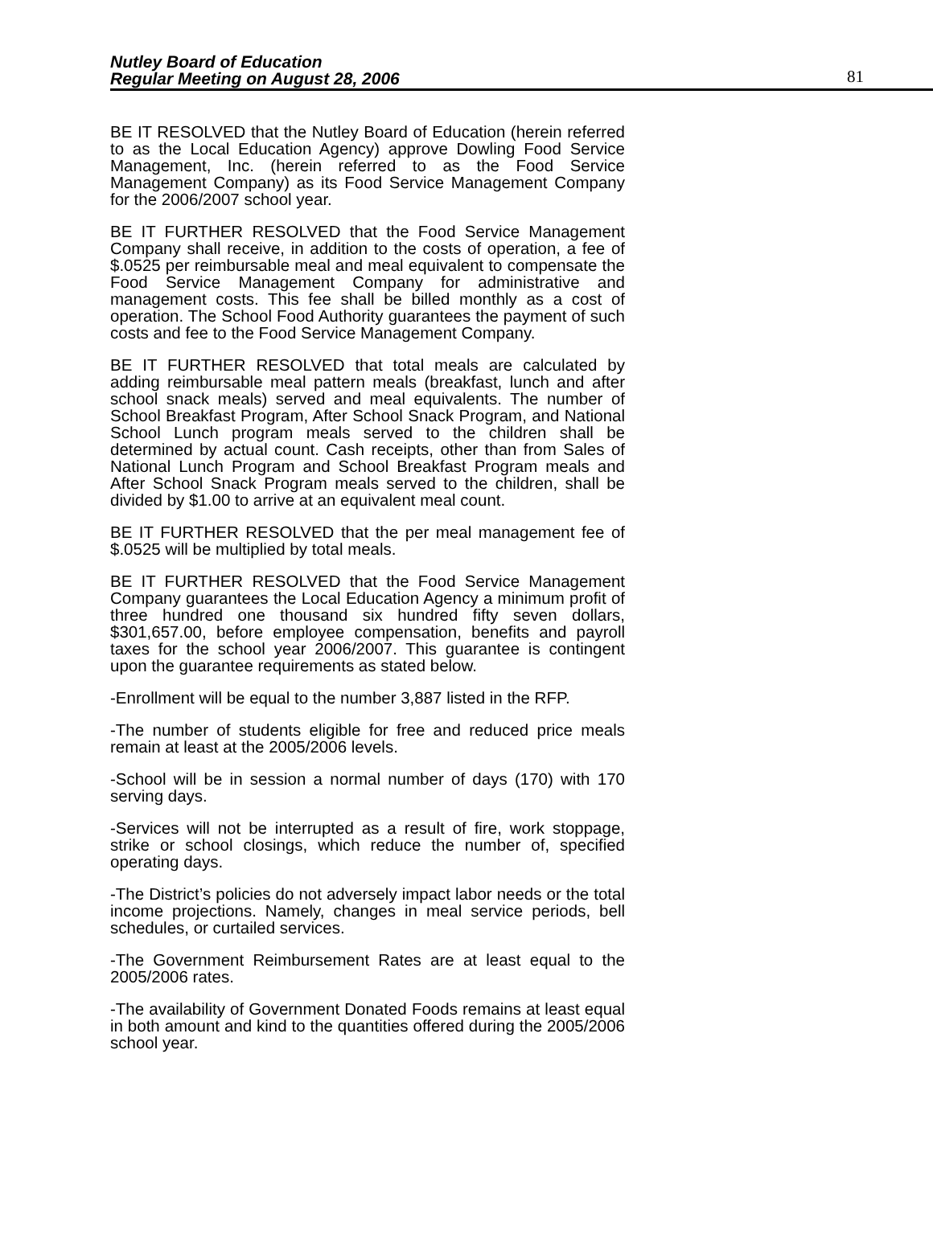Nutley Board of Education
Regular Meeting on August 28, 2006
81
BE IT RESOLVED that the Nutley Board of Education (herein referred to as the Local Education Agency) approve Dowling Food Service Management, Inc. (herein referred to as the Food Service Management Company) as its Food Service Management Company for the 2006/2007 school year.
BE IT FURTHER RESOLVED that the Food Service Management Company shall receive, in addition to the costs of operation, a fee of $.0525 per reimbursable meal and meal equivalent to compensate the Food Service Management Company for administrative and management costs. This fee shall be billed monthly as a cost of operation. The School Food Authority guarantees the payment of such costs and fee to the Food Service Management Company.
BE IT FURTHER RESOLVED that total meals are calculated by adding reimbursable meal pattern meals (breakfast, lunch and after school snack meals) served and meal equivalents. The number of School Breakfast Program, After School Snack Program, and National School Lunch program meals served to the children shall be determined by actual count. Cash receipts, other than from Sales of National Lunch Program and School Breakfast Program meals and After School Snack Program meals served to the children, shall be divided by $1.00 to arrive at an equivalent meal count.
BE IT FURTHER RESOLVED that the per meal management fee of $.0525 will be multiplied by total meals.
BE IT FURTHER RESOLVED that the Food Service Management Company guarantees the Local Education Agency a minimum profit of three hundred one thousand six hundred fifty seven dollars, $301,657.00, before employee compensation, benefits and payroll taxes for the school year 2006/2007. This guarantee is contingent upon the guarantee requirements as stated below.
-Enrollment will be equal to the number 3,887 listed in the RFP.
-The number of students eligible for free and reduced price meals remain at least at the 2005/2006 levels.
-School will be in session a normal number of days (170) with 170 serving days.
-Services will not be interrupted as a result of fire, work stoppage, strike or school closings, which reduce the number of, specified operating days.
-The District’s policies do not adversely impact labor needs or the total income projections. Namely, changes in meal service periods, bell schedules, or curtailed services.
-The Government Reimbursement Rates are at least equal to the 2005/2006 rates.
-The availability of Government Donated Foods remains at least equal in both amount and kind to the quantities offered during the 2005/2006 school year.